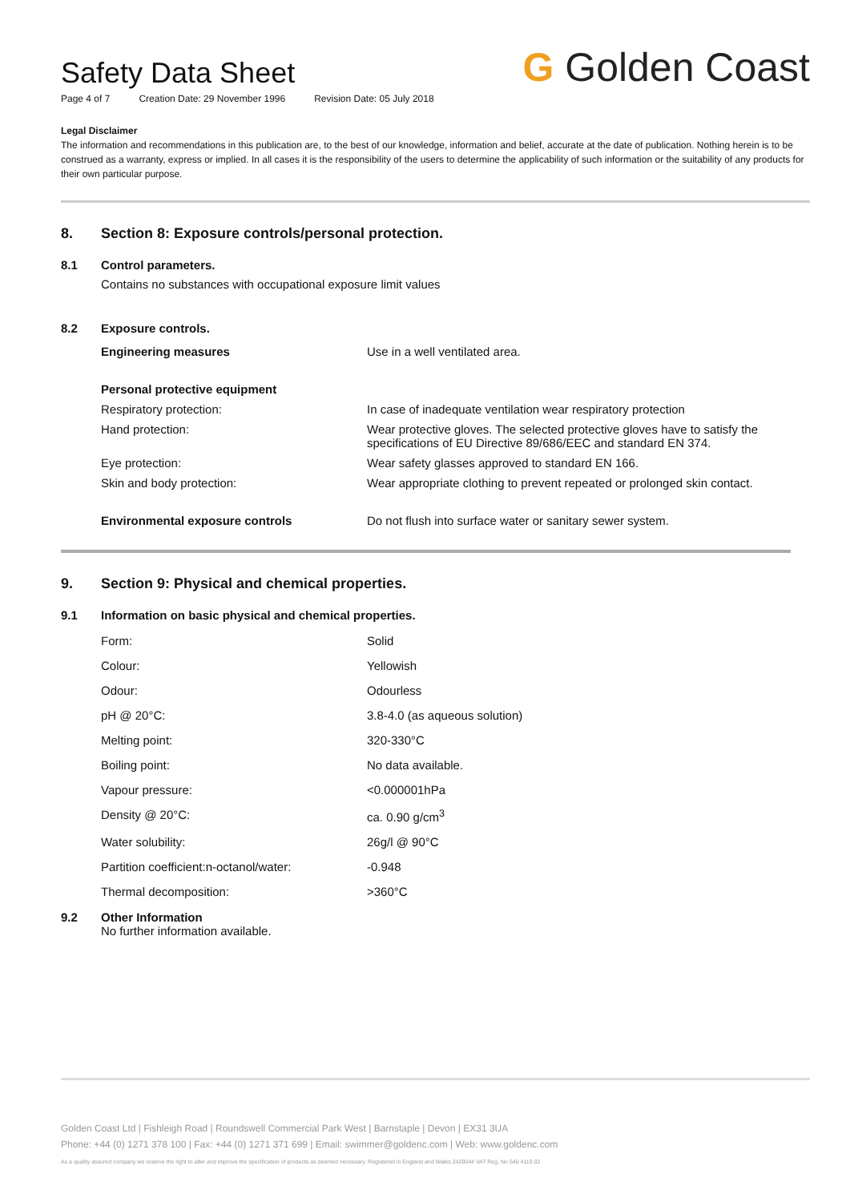G Golden Coast
Safety Data Sheet
Page 4 of 7 Creation Date: 29 November 1996 Revision Date: 05 July 2018
Legal Disclaimer
The information and recommendations in this publication are, to the best of our knowledge, information and belief, accurate at the date of publication. Nothing herein is to be construed as a warranty, express or implied. In all cases it is the responsibility of the users to determine the applicability of such information or the suitability of any products for their own particular purpose.
8. Section 8: Exposure controls/personal protection.
8.1 Control parameters.
Contains no substances with occupational exposure limit values
8.2 Exposure controls.
| Engineering measures | Use in a well ventilated area. |
| Personal protective equipment | |
| Respiratory protection: | In case of inadequate ventilation wear respiratory protection |
| Hand protection: | Wear protective gloves. The selected protective gloves have to satisfy the specifications of EU Directive 89/686/EEC and standard EN 374. |
| Eye protection: | Wear safety glasses approved to standard EN 166. |
| Skin and body protection: | Wear appropriate clothing to prevent repeated or prolonged skin contact. |
| Environmental exposure controls | Do not flush into surface water or sanitary sewer system. |
9. Section 9: Physical and chemical properties.
9.1 Information on basic physical and chemical properties.
| Form: | Solid |
| Colour: | Yellowish |
| Odour: | Odourless |
| pH @ 20°C: | 3.8-4.0 (as aqueous solution) |
| Melting point: | 320-330°C |
| Boiling point: | No data available. |
| Vapour pressure: | <0.000001hPa |
| Density @ 20°C: | ca. 0.90 g/cm<sup>3</sup> |
| Water solubility: | 26g/l @ 90°C |
| Partition coefficient:n-octanol/water: | -0.948 |
| Thermal decomposition: | >360°C |
9.2 Other Information
No further information available.
Golden Coast Ltd | Fishleigh Road | Roundswell Commercial Park West | Barnstaple | Devon | EX31 3UA
Phone: +44 (0) 1271 378 100 | Fax: +44 (0) 1271 371 699 | Email: swimmer@goldenc.com | Web: www.goldenc.com
As a quality assured company we reserve the right to alter and improve the specification of products as deemed necessary. Registered in England and Wales 2420044 VAT Reg. No 540 4110 02